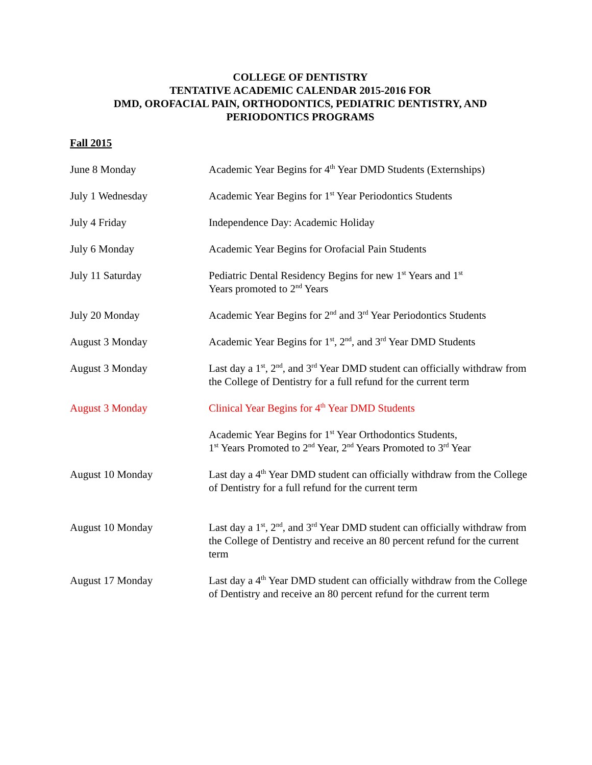COLLEGE OF DENTISTRY
TENTATIVE ACADEMIC CALENDAR 2015-2016 FOR
DMD, OROFACIAL PAIN, ORTHODONTICS, PEDIATRIC DENTISTRY, AND
PERIODONTICS PROGRAMS
Fall 2015
| June 8 Monday | Academic Year Begins for 4<sup>th</sup> Year DMD Students (Externships) |
| July 1 Wednesday | Academic Year Begins for 1<sup>st</sup> Year Periodontics Students |
| July 4 Friday | Independence Day: Academic Holiday |
| July 6 Monday | Academic Year Begins for Orofacial Pain Students |
| July 11 Saturday | Pediatric Dental Residency Begins for new 1<sup>st</sup> Years and 1<sup>st</sup> Years promoted to 2<sup>nd</sup> Years |
| July 20 Monday | Academic Year Begins for 2<sup>nd</sup> and 3<sup>rd</sup> Year Periodontics Students |
| August 3 Monday | Academic Year Begins for 1<sup>st</sup>, 2<sup>nd</sup>, and 3<sup>rd</sup> Year DMD Students |
| August 3 Monday | Last day a 1<sup>st</sup>, 2<sup>nd</sup>, and 3<sup>rd</sup> Year DMD student can officially withdraw from the College of Dentistry for a full refund for the current term |
| August 3 Monday | Clinical Year Begins for 4<sup>th</sup> Year DMD Students |
| | Academic Year Begins for 1<sup>st</sup> Year Orthodontics Students, 1<sup>st</sup> Years Promoted to 2<sup>nd</sup> Year, 2<sup>nd</sup> Years Promoted to 3<sup>rd</sup> Year |
| August 10 Monday | Last day a 4<sup>th</sup> Year DMD student can officially withdraw from the College of Dentistry for a full refund for the current term |
| August 10 Monday | Last day a 1<sup>st</sup>, 2<sup>nd</sup>, and 3<sup>rd</sup> Year DMD student can officially withdraw from the College of Dentistry and receive an 80 percent refund for the current term |
| August 17 Monday | Last day a 4<sup>th</sup> Year DMD student can officially withdraw from the College of Dentistry and receive an 80 percent refund for the current term |